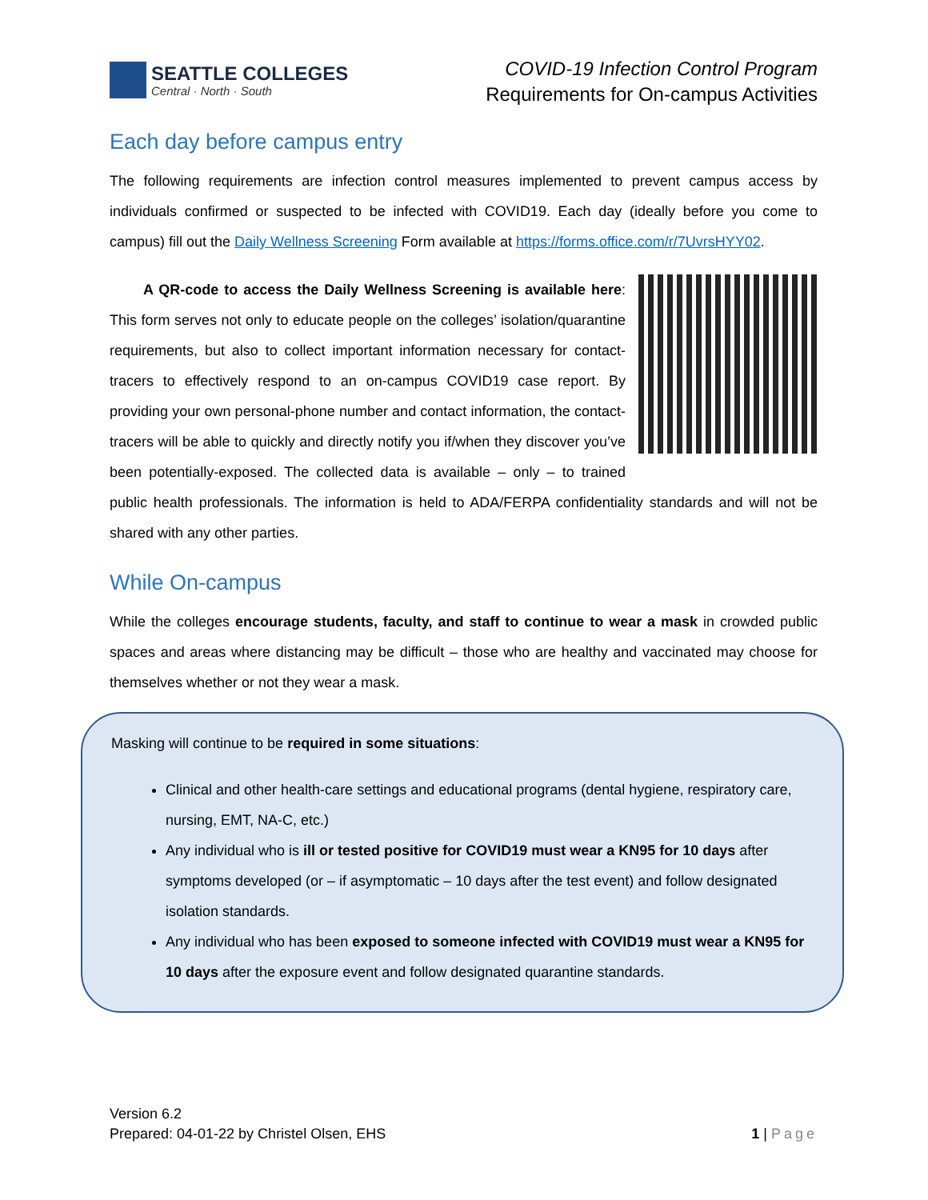SEATTLE COLLEGES
Central · North · South
COVID-19 Infection Control Program
Requirements for On-campus Activities
Each day before campus entry
The following requirements are infection control measures implemented to prevent campus access by individuals confirmed or suspected to be infected with COVID19. Each day (ideally before you come to campus) fill out the Daily Wellness Screening Form available at https://forms.office.com/r/7UvrsHYY02.
A QR-code to access the Daily Wellness Screening is available here: This form serves not only to educate people on the colleges’ isolation/quarantine requirements, but also to collect important information necessary for contact-tracers to effectively respond to an on-campus COVID19 case report. By providing your own personal-phone number and contact information, the contact-tracers will be able to quickly and directly notify you if/when they discover you’ve been potentially-exposed. The collected data is available – only – to trained public health professionals. The information is held to ADA/FERPA confidentiality standards and will not be shared with any other parties.
While On-campus
While the colleges encourage students, faculty, and staff to continue to wear a mask in crowded public spaces and areas where distancing may be difficult – those who are healthy and vaccinated may choose for themselves whether or not they wear a mask.
Masking will continue to be required in some situations:
Clinical and other health-care settings and educational programs (dental hygiene, respiratory care, nursing, EMT, NA-C, etc.)
Any individual who is ill or tested positive for COVID19 must wear a KN95 for 10 days after symptoms developed (or – if asymptomatic – 10 days after the test event) and follow designated isolation standards.
Any individual who has been exposed to someone infected with COVID19 must wear a KN95 for 10 days after the exposure event and follow designated quarantine standards.
Version 6.2
Prepared: 04-01-22 by Christel Olsen, EHS
1 | Page